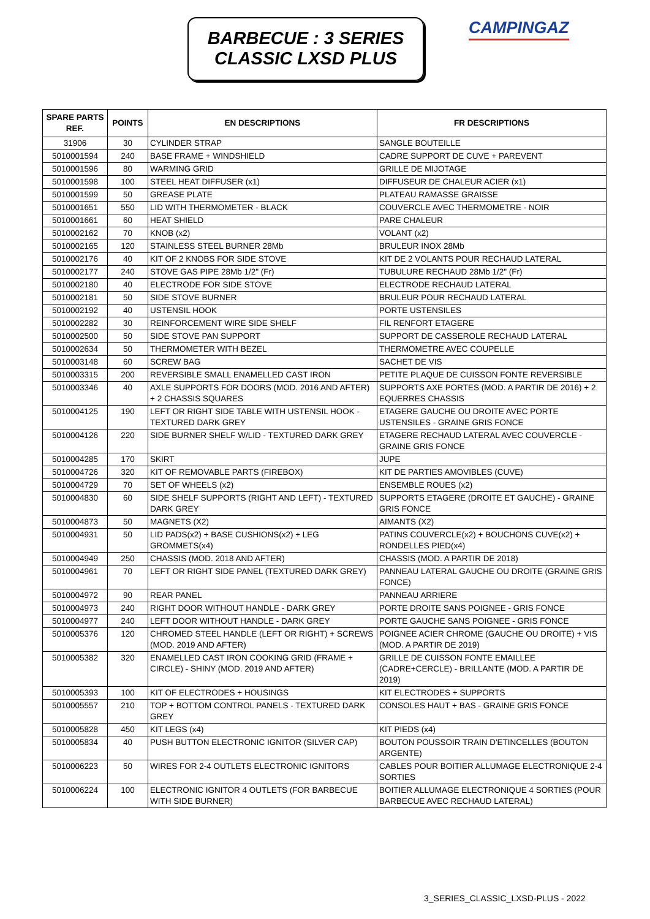BARBECUE : 3 SERIES
CLASSIC LXSD PLUS
CAMPINGAZ
| SPARE PARTS REF. | POINTS | EN DESCRIPTIONS | FR DESCRIPTIONS |
| --- | --- | --- | --- |
| 31906 | 30 | CYLINDER STRAP | SANGLE BOUTEILLE |
| 5010001594 | 240 | BASE FRAME + WINDSHIELD | CADRE SUPPORT DE CUVE + PAREVENT |
| 5010001596 | 80 | WARMING GRID | GRILLE DE MIJOTAGE |
| 5010001598 | 100 | STEEL HEAT DIFFUSER (x1) | DIFFUSEUR DE CHALEUR ACIER (x1) |
| 5010001599 | 50 | GREASE PLATE | PLATEAU RAMASSE GRAISSE |
| 5010001651 | 550 | LID WITH THERMOMETER - BLACK | COUVERCLE AVEC THERMOMETRE - NOIR |
| 5010001661 | 60 | HEAT SHIELD | PARE CHALEUR |
| 5010002162 | 70 | KNOB (x2) | VOLANT (x2) |
| 5010002165 | 120 | STAINLESS STEEL BURNER 28Mb | BRULEUR INOX 28Mb |
| 5010002176 | 40 | KIT OF 2 KNOBS FOR SIDE STOVE | KIT DE 2 VOLANTS POUR RECHAUD LATERAL |
| 5010002177 | 240 | STOVE GAS PIPE 28Mb 1/2" (Fr) | TUBULURE RECHAUD 28Mb 1/2" (Fr) |
| 5010002180 | 40 | ELECTRODE FOR SIDE STOVE | ELECTRODE RECHAUD LATERAL |
| 5010002181 | 50 | SIDE STOVE BURNER | BRULEUR POUR RECHAUD LATERAL |
| 5010002192 | 40 | USTENSIL HOOK | PORTE USTENSILES |
| 5010002282 | 30 | REINFORCEMENT WIRE SIDE SHELF | FIL RENFORT ETAGERE |
| 5010002500 | 50 | SIDE STOVE PAN SUPPORT | SUPPORT DE CASSEROLE RECHAUD LATERAL |
| 5010002634 | 50 | THERMOMETER WITH BEZEL | THERMOMETRE AVEC COUPELLE |
| 5010003148 | 60 | SCREW BAG | SACHET DE VIS |
| 5010003315 | 200 | REVERSIBLE SMALL ENAMELLED CAST IRON | PETITE PLAQUE DE CUISSON FONTE REVERSIBLE |
| 5010003346 | 40 | AXLE SUPPORTS FOR DOORS (MOD. 2016 AND AFTER) + 2 CHASSIS SQUARES | SUPPORTS AXE PORTES (MOD. A PARTIR DE 2016) + 2 EQUERRES CHASSIS |
| 5010004125 | 190 | LEFT OR RIGHT SIDE TABLE WITH USTENSIL HOOK - TEXTURED DARK GREY | ETAGERE GAUCHE OU DROITE AVEC PORTE USTENSILES - GRAINE GRIS FONCE |
| 5010004126 | 220 | SIDE BURNER SHELF W/LID - TEXTURED DARK GREY | ETAGERE RECHAUD LATERAL AVEC COUVERCLE - GRAINE GRIS FONCE |
| 5010004285 | 170 | SKIRT | JUPE |
| 5010004726 | 320 | KIT OF REMOVABLE PARTS (FIREBOX) | KIT DE PARTIES AMOVIBLES (CUVE) |
| 5010004729 | 70 | SET OF WHEELS (x2) | ENSEMBLE ROUES (x2) |
| 5010004830 | 60 | SIDE SHELF SUPPORTS (RIGHT AND LEFT) - TEXTURED DARK GREY | SUPPORTS ETAGERE (DROITE ET GAUCHE) - GRAINE GRIS FONCE |
| 5010004873 | 50 | MAGNETS (X2) | AIMANTS (X2) |
| 5010004931 | 50 | LID PADS(x2) + BASE CUSHIONS(x2) + LEG GROMMETS(x4) | PATINS COUVERCLE(x2) + BOUCHONS CUVE(x2) + RONDELLES PIED(x4) |
| 5010004949 | 250 | CHASSIS (MOD. 2018 AND AFTER) | CHASSIS (MOD. A PARTIR DE 2018) |
| 5010004961 | 70 | LEFT OR RIGHT SIDE PANEL (TEXTURED DARK GREY) | PANNEAU LATERAL GAUCHE OU DROITE (GRAINE GRIS FONCE) |
| 5010004972 | 90 | REAR PANEL | PANNEAU ARRIERE |
| 5010004973 | 240 | RIGHT DOOR WITHOUT HANDLE - DARK GREY | PORTE DROITE SANS POIGNEE - GRIS FONCE |
| 5010004977 | 240 | LEFT DOOR WITHOUT HANDLE - DARK GREY | PORTE GAUCHE SANS POIGNEE - GRIS FONCE |
| 5010005376 | 120 | CHROMED STEEL HANDLE (LEFT OR RIGHT) + SCREWS (MOD. 2019 AND AFTER) | POIGNEE ACIER CHROME (GAUCHE OU DROITE) + VIS (MOD. A PARTIR DE 2019) |
| 5010005382 | 320 | ENAMELLED CAST IRON COOKING GRID (FRAME + CIRCLE) - SHINY (MOD. 2019 AND AFTER) | GRILLE DE CUISSON FONTE EMAILLEE (CADRE+CERCLE) - BRILLANTE (MOD. A PARTIR DE 2019) |
| 5010005393 | 100 | KIT OF ELECTRODES + HOUSINGS | KIT ELECTRODES + SUPPORTS |
| 5010005557 | 210 | TOP + BOTTOM CONTROL PANELS - TEXTURED DARK GREY | CONSOLES HAUT + BAS - GRAINE GRIS FONCE |
| 5010005828 | 450 | KIT LEGS (x4) | KIT PIEDS (x4) |
| 5010005834 | 40 | PUSH BUTTON ELECTRONIC IGNITOR (SILVER CAP) | BOUTON POUSSOIR TRAIN D'ETINCELLES (BOUTON ARGENTE) |
| 5010006223 | 50 | WIRES FOR 2-4 OUTLETS ELECTRONIC IGNITORS | CABLES POUR BOITIER ALLUMAGE ELECTRONIQUE 2-4 SORTIES |
| 5010006224 | 100 | ELECTRONIC IGNITOR 4 OUTLETS (FOR BARBECUE WITH SIDE BURNER) | BOITIER ALLUMAGE ELECTRONIQUE 4 SORTIES (POUR BARBECUE AVEC RECHAUD LATERAL) |
3_SERIES_CLASSIC_LXSD-PLUS - 2022